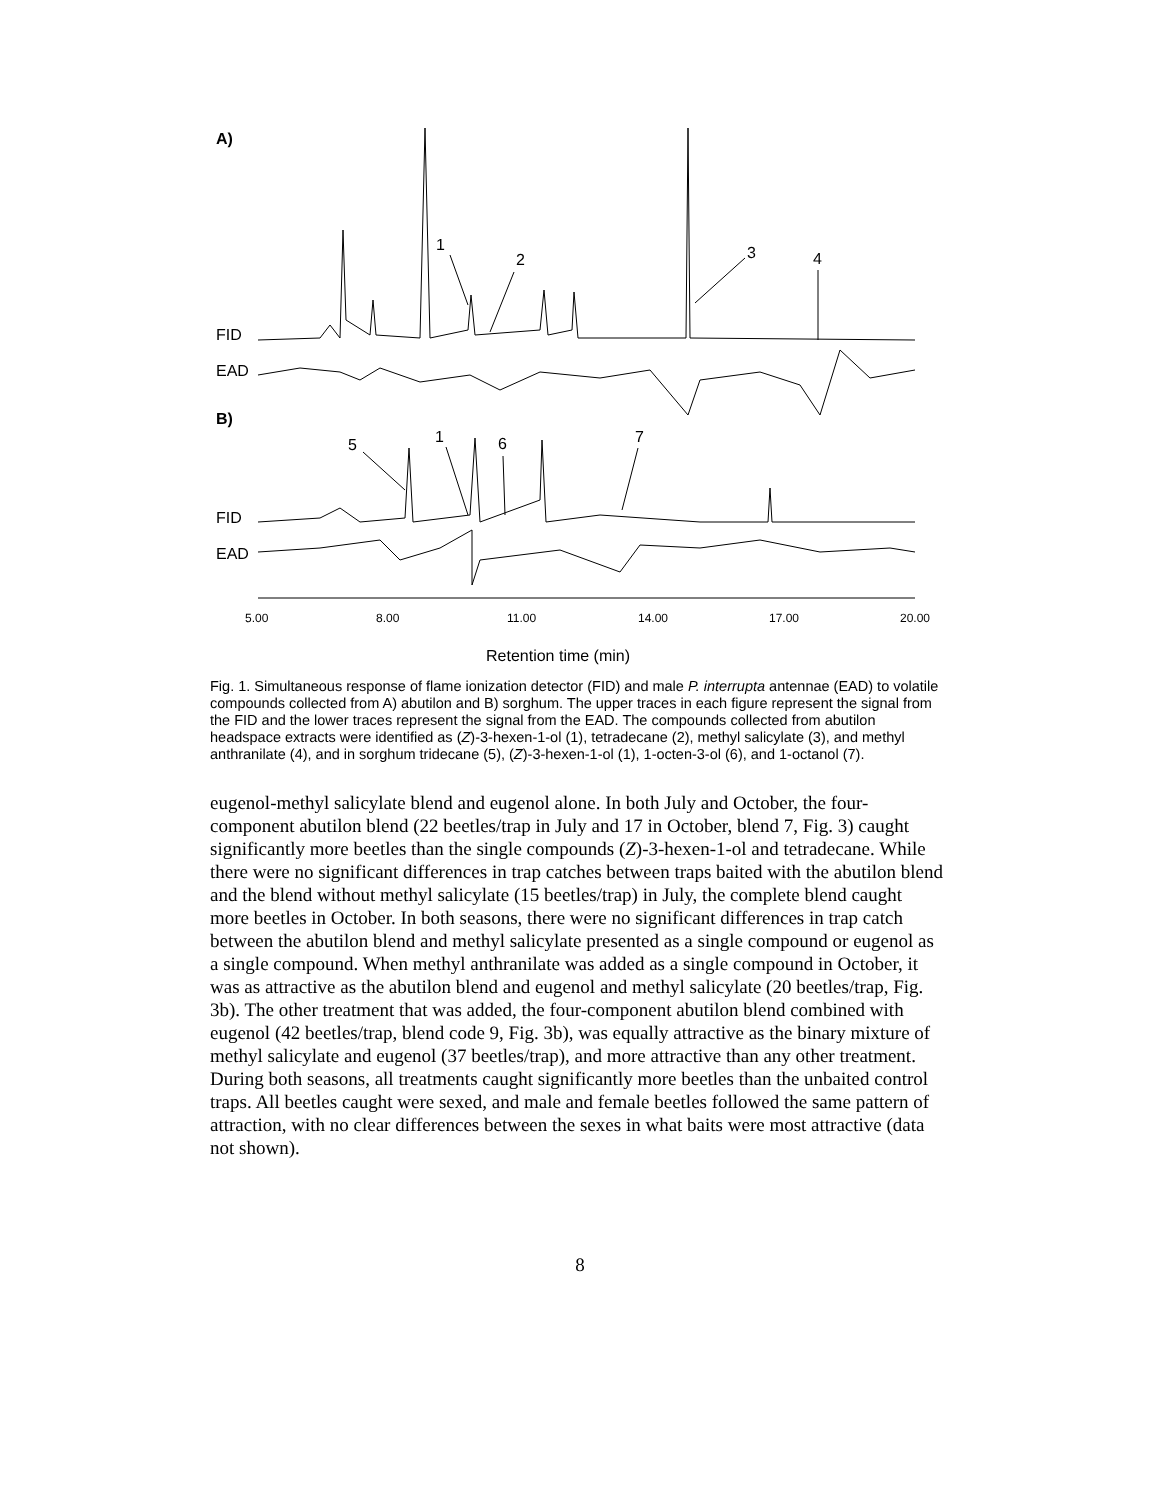A)
FID
EAD
B)
FID
EAD
1
2
3
4
5
1
6
7
5.00
8.00
11.00
14.00
17.00
20.00
Retention time (min)
Fig. 1. Simultaneous response of flame ionization detector (FID) and male P. interrupta antennae (EAD) to volatile compounds collected from A) abutilon and B) sorghum. The upper traces in each figure represent the signal from the FID and the lower traces represent the signal from the EAD. The compounds collected from abutilon headspace extracts were identified as (Z)-3-hexen-1-ol (1), tetradecane (2), methyl salicylate (3), and methyl anthranilate (4), and in sorghum tridecane (5), (Z)-3-hexen-1-ol (1), 1-octen-3-ol (6), and 1-octanol (7).
eugenol-methyl salicylate blend and eugenol alone. In both July and October, the four-component abutilon blend (22 beetles/trap in July and 17 in October, blend 7, Fig. 3) caught significantly more beetles than the single compounds (Z)-3-hexen-1-ol and tetradecane. While there were no significant differences in trap catches between traps baited with the abutilon blend and the blend without methyl salicylate (15 beetles/trap) in July, the complete blend caught more beetles in October. In both seasons, there were no significant differences in trap catch between the abutilon blend and methyl salicylate presented as a single compound or eugenol as a single compound. When methyl anthranilate was added as a single compound in October, it was as attractive as the abutilon blend and eugenol and methyl salicylate (20 beetles/trap, Fig. 3b). The other treatment that was added, the four-component abutilon blend combined with eugenol (42 beetles/trap, blend code 9, Fig. 3b), was equally attractive as the binary mixture of methyl salicylate and eugenol (37 beetles/trap), and more attractive than any other treatment. During both seasons, all treatments caught significantly more beetles than the unbaited control traps. All beetles caught were sexed, and male and female beetles followed the same pattern of attraction, with no clear differences between the sexes in what baits were most attractive (data not shown).
8